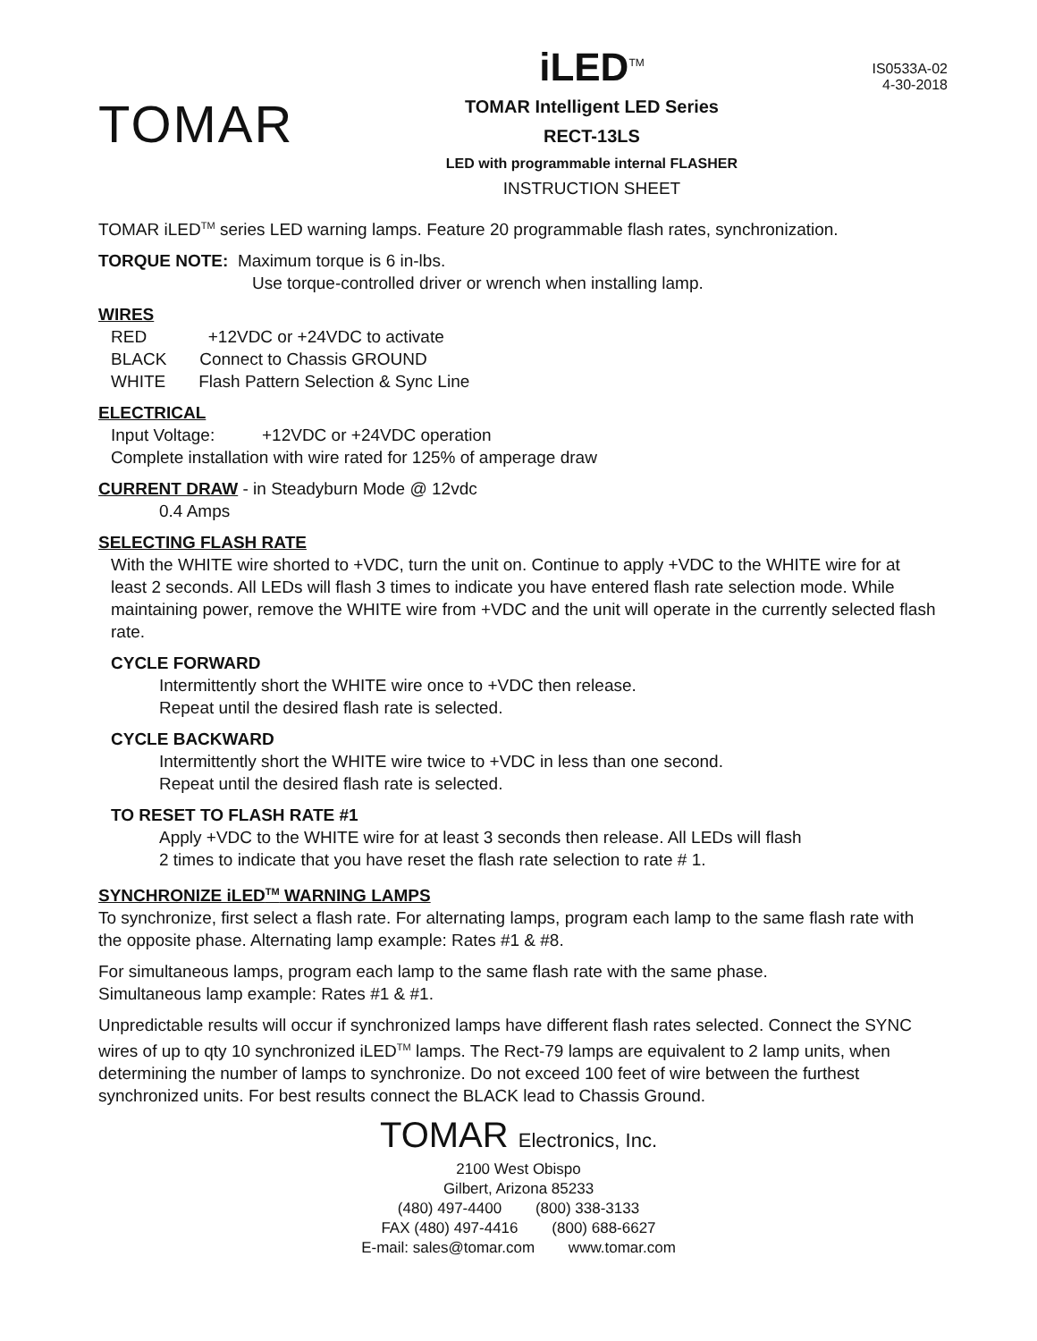TOMAR
iLED<sup>TM</sup>
TOMAR Intelligent LED Series
RECT-13LS
LED with programmable internal FLASHER
INSTRUCTION SHEET
IS0533A-02
4-30-2018
TOMAR iLED<sup>TM</sup> series LED warning lamps. Feature 20 programmable flash rates, synchronization.
TORQUE NOTE: Maximum torque is 6 in-lbs.
Use torque-controlled driver or wrench when installing lamp.
WIRES
RED +12VDC or +24VDC to activate
BLACK Connect to Chassis GROUND
WHITE Flash Pattern Selection & Sync Line
ELECTRICAL
Input Voltage: +12VDC or +24VDC operation
Complete installation with wire rated for 125% of amperage draw
CURRENT DRAW - in Steadyburn Mode @ 12vdc
0.4 Amps
SELECTING FLASH RATE
With the WHITE wire shorted to +VDC, turn the unit on. Continue to apply +VDC to the WHITE wire for at least 2 seconds. All LEDs will flash 3 times to indicate you have entered flash rate selection mode. While maintaining power, remove the WHITE wire from +VDC and the unit will operate in the currently selected flash rate.
CYCLE FORWARD
Intermittently short the WHITE wire once to +VDC then release.
Repeat until the desired flash rate is selected.
CYCLE BACKWARD
Intermittently short the WHITE wire twice to +VDC in less than one second.
Repeat until the desired flash rate is selected.
TO RESET TO FLASH RATE #1
Apply +VDC to the WHITE wire for at least 3 seconds then release. All LEDs will flash
2 times to indicate that you have reset the flash rate selection to rate # 1.
SYNCHRONIZE iLED<sup>TM</sup> WARNING LAMPS
To synchronize, first select a flash rate. For alternating lamps, program each lamp to the same flash rate with the opposite phase. Alternating lamp example: Rates #1 & #8.
For simultaneous lamps, program each lamp to the same flash rate with the same phase.
Simultaneous lamp example: Rates #1 & #1.
Unpredictable results will occur if synchronized lamps have different flash rates selected. Connect the SYNC wires of up to qty 10 synchronized iLED<sup>TM</sup> lamps. The Rect-79 lamps are equivalent to 2 lamp units, when determining the number of lamps to synchronize. Do not exceed 100 feet of wire between the furthest synchronized units. For best results connect the BLACK lead to Chassis Ground.
TOMAR Electronics, Inc.
2100 West Obispo
Gilbert, Arizona 85233
(480) 497-4400 (800) 338-3133
FAX (480) 497-4416 (800) 688-6627
E-mail: sales@tomar.com www.tomar.com